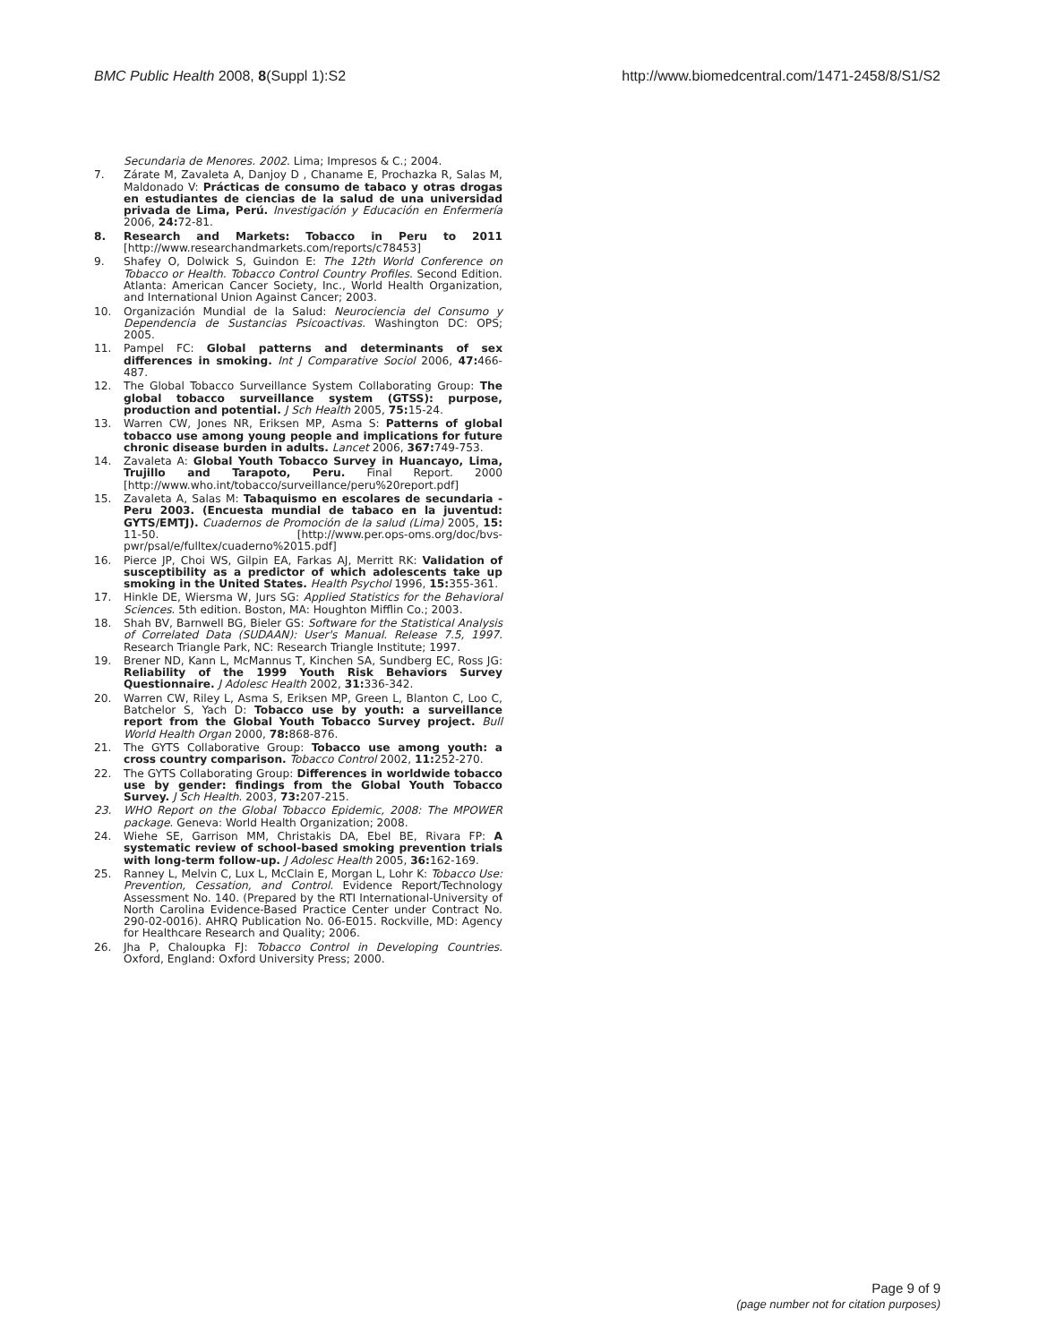BMC Public Health 2008, 8(Suppl 1):S2
http://www.biomedcentral.com/1471-2458/8/S1/S2
Secundaria de Menores. 2002. Lima; Impresos & C.; 2004.
7. Zárate M, Zavaleta A, Danjoy D , Chaname E, Prochazka R, Salas M, Maldonado V: Prácticas de consumo de tabaco y otras drogas en estudiantes de ciencias de la salud de una universidad privada de Lima, Perú. Investigación y Educación en Enfermería 2006, 24: 72-81.
8. Research and Markets: Tobacco in Peru to 2011 [http://www.researchandmarkets.com/reports/c78453]
9. Shafey O, Dolwick S, Guindon E: The 12th World Conference on Tobacco or Health. Tobacco Control Country Profiles. Second Edition. Atlanta: American Cancer Society, Inc., World Health Organization, and International Union Against Cancer; 2003.
10. Organización Mundial de la Salud: Neurociencia del Consumo y Dependencia de Sustancias Psicoactivas. Washington DC: OPS; 2005.
11. Pampel FC: Global patterns and determinants of sex differences in smoking. Int J Comparative Sociol 2006, 47: 466-487.
12. The Global Tobacco Surveillance System Collaborating Group: The global tobacco surveillance system (GTSS): purpose, production and potential. J Sch Health 2005, 75: 15-24.
13. Warren CW, Jones NR, Eriksen MP, Asma S: Patterns of global tobacco use among young people and implications for future chronic disease burden in adults. Lancet 2006, 367: 749-753.
14. Zavaleta A: Global Youth Tobacco Survey in Huancayo, Lima, Trujillo and Tarapoto, Peru. Final Report. 2000 [http://www.who.int/tobacco/surveillance/peru%20report.pdf]
15. Zavaleta A, Salas M: Tabaquismo en escolares de secundaria - Peru 2003. (Encuesta mundial de tabaco en la juventud: GYTS/EMTJ). Cuadernos de Promoción de la salud (Lima) 2005, 15: 11-50. [http://www.per.ops-oms.org/doc/bvs-pwr/psal/e/fulltex/cuaderno%2015.pdf]
16. Pierce JP, Choi WS, Gilpin EA, Farkas AJ, Merritt RK: Validation of susceptibility as a predictor of which adolescents take up smoking in the United States. Health Psychol 1996, 15: 355-361.
17. Hinkle DE, Wiersma W, Jurs SG: Applied Statistics for the Behavioral Sciences. 5th edition. Boston, MA: Houghton Mifflin Co.; 2003.
18. Shah BV, Barnwell BG, Bieler GS: Software for the Statistical Analysis of Correlated Data (SUDAAN): User's Manual. Release 7.5, 1997. Research Triangle Park, NC: Research Triangle Institute; 1997.
19. Brener ND, Kann L, McMannus T, Kinchen SA, Sundberg EC, Ross JG: Reliability of the 1999 Youth Risk Behaviors Survey Questionnaire. J Adolesc Health 2002, 31: 336-342.
20. Warren CW, Riley L, Asma S, Eriksen MP, Green L, Blanton C, Loo C, Batchelor S, Yach D: Tobacco use by youth: a surveillance report from the Global Youth Tobacco Survey project. Bull World Health Organ 2000, 78: 868-876.
21. The GYTS Collaborative Group: Tobacco use among youth: a cross country comparison. Tobacco Control 2002, 11: 252-270.
22. The GYTS Collaborating Group: Differences in worldwide tobacco use by gender: findings from the Global Youth Tobacco Survey. J Sch Health. 2003, 73: 207-215.
23. WHO Report on the Global Tobacco Epidemic, 2008: The MPOWER package. Geneva: World Health Organization; 2008.
24. Wiehe SE, Garrison MM, Christakis DA, Ebel BE, Rivara FP: A systematic review of school-based smoking prevention trials with long-term follow-up. J Adolesc Health 2005, 36: 162-169.
25. Ranney L, Melvin C, Lux L, McClain E, Morgan L, Lohr K: Tobacco Use: Prevention, Cessation, and Control. Evidence Report/Technology Assessment No. 140. (Prepared by the RTI International-University of North Carolina Evidence-Based Practice Center under Contract No. 290-02-0016). AHRQ Publication No. 06-E015. Rockville, MD: Agency for Healthcare Research and Quality; 2006.
26. Jha P, Chaloupka FJ: Tobacco Control in Developing Countries. Oxford, England: Oxford University Press; 2000.
Page 9 of 9
(page number not for citation purposes)